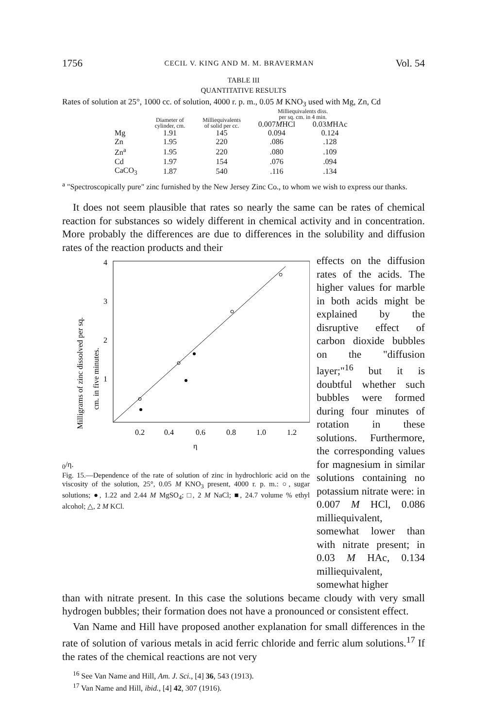1756 CECIL V. KING AND M. M. BRAVERMAN Vol. 54
TABLE III
QUANTITATIVE RESULTS
Rates of solution at 25°, 1000 cc. of solution, 4000 r. p. m., 0.05 M KNO<sub>3</sub> used with Mg, Zn, Cd
| | Diameter of cylinder, cm. | Milliequivalents of solid per cc. | Milliequivalents diss. per sq. cm. in 4 min. | |
| --- | --- | --- | --- | --- |
| | | | 0.007 M HCl | 0.03 M HAc |
| Mg | 1.91 | 145 | 0.094 | 0.124 |
| Zn | 1.95 | 220 | .086 | .128 |
| Zn<sup>a</sup> | 1.95 | 220 | .080 | .109 |
| Cd | 1.97 | 154 | .076 | .094 |
| CaCO<sub>3</sub> | 1.87 | 540 | .116 | .134 |
<sup>a</sup> "Spectroscopically pure" zinc furnished by the New Jersey Zinc Co., to whom we wish to express our thanks.
It does not seem plausible that rates so nearly the same can be rates of chemical reaction for substances so widely different in chemical activity and in concentration. More probably the differences are due to differences in the solubility and diffusion rates of the reaction products and their
Milligrams of zinc dissolved per sq.
cm. in five minutes.
4
3
2
1
0.2
0.4
0.6
0.8
1.0
1.2
η0/η.
Fig. 15.—Dependence of the rate of solution of zinc in hydrochloric acid on the viscosity of the solution, 25°, 0.05 M KNO<sub>3</sub> present, 4000 r. p. m.: ○, sugar solutions; ●, 1.22 and 2.44 M MgSO<sub>4</sub>; □, 2 M NaCl; ■, 24.7 volume % ethyl alcohol; △, 2 M KCl.
effects on the diffusion rates of the acids. The higher values for marble in both acids might be explained by the disruptive effect of carbon dioxide bubbles on the "diffusion layer;"<sup>16</sup> but it is doubtful whether such bubbles were formed during four minutes of rotation in these solutions. Furthermore, the corresponding values for magnesium in similar solutions containing no potassium nitrate were: in 0.007 M HCl, 0.086 milliequivalent, somewhat lower than with nitrate present; in 0.03 M HAc, 0.134 milliequivalent, somewhat higher
than with nitrate present. In this case the solutions became cloudy with very small hydrogen bubbles; their formation does not have a pronounced or consistent effect.
Van Name and Hill have proposed another explanation for small differences in the rate of solution of various metals in acid ferric chloride and ferric alum solutions.<sup>17</sup> If the rates of the chemical reactions are not very
<sup>16</sup> See Van Name and Hill, Am. J. Sci., [4] 36, 543 (1913).
<sup>17</sup> Van Name and Hill, ibid., [4] 42, 307 (1916).